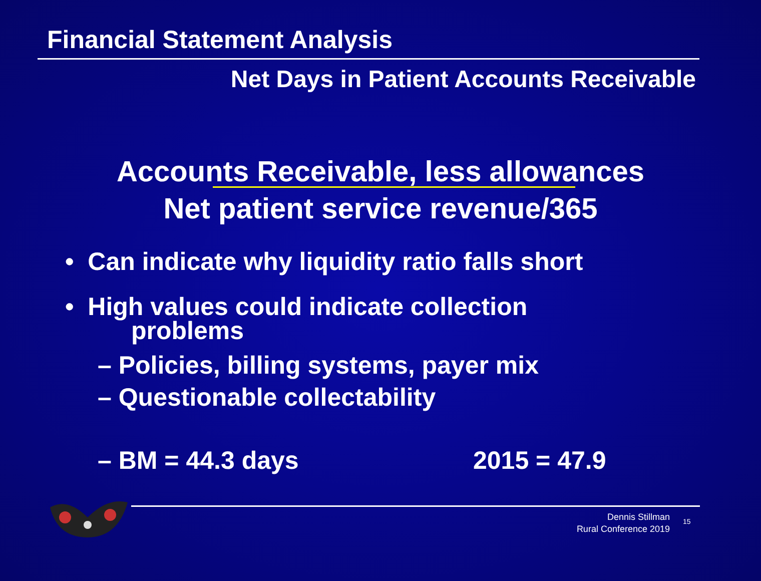Financial Statement Analysis
Net Days in Patient Accounts Receivable
Accounts Receivable, less allowances
Net patient service revenue/365
• Can indicate why liquidity ratio falls short
• High values could indicate collection
problems
– Policies, billing systems, payer mix
– Questionable collectability
– BM = 44.3 days 2015 = 47.9
Dennis Stillman
Rural Conference 2019
15